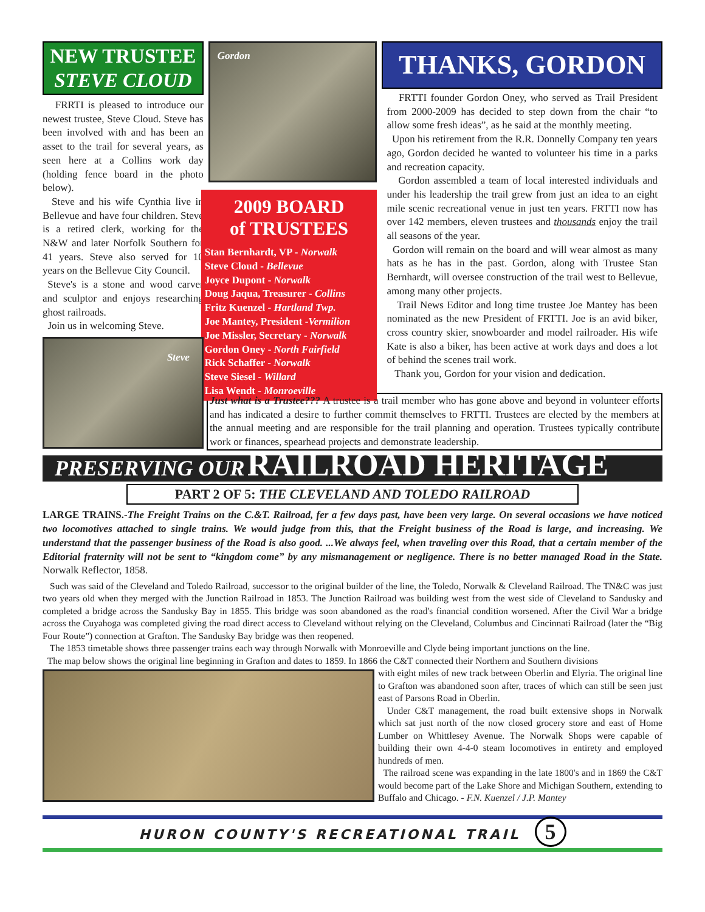NEW TRUSTEE
STEVE CLOUD
FRRTI is pleased to introduce our newest trustee, Steve Cloud. Steve has been involved with and has been an asset to the trail for several years, as seen here at a Collins work day (holding fence board in the photo below).
Steve and his wife Cynthia live in Bellevue and have four children. Steve is a retired clerk, working for the N&W and later Norfolk Southern for 41 years. Steve also served for 10 years on the Bellevue City Council.
Steve's is a stone and wood carver and sculptor and enjoys researching ghost railroads.
Join us in welcoming Steve.
Steve
Gordon
2009 BOARD
of TRUSTEES
Stan Bernhardt, VP - Norwalk
Steve Cloud - Bellevue
Joyce Dupont - Norwalk
Doug Jaqua, Treasurer - Collins
Fritz Kuenzel - Hartland Twp.
Joe Mantey, President -Vermilion
Joe Missler, Secretary - Norwalk
Gordon Oney - North Fairfield
Rick Schaffer - Norwalk
Steve Siesel - Willard
Lisa Wendt - Monroeville
THANKS, GORDON
FRTTI founder Gordon Oney, who served as Trail President from 2000-2009 has decided to step down from the chair “to allow some fresh ideas”, as he said at the monthly meeting.
Upon his retirement from the R.R. Donnelly Company ten years ago, Gordon decided he wanted to volunteer his time in a parks and recreation capacity.
Gordon assembled a team of local interested individuals and under his leadership the trail grew from just an idea to an eight mile scenic recreational venue in just ten years. FRTTI now has over 142 members, eleven trustees and thousands enjoy the trail all seasons of the year.
Gordon will remain on the board and will wear almost as many hats as he has in the past. Gordon, along with Trustee Stan Bernhardt, will oversee construction of the trail west to Bellevue, among many other projects.
Trail News Editor and long time trustee Joe Mantey has been nominated as the new President of FRTTI. Joe is an avid biker, cross country skier, snowboarder and model railroader. His wife Kate is also a biker, has been active at work days and does a lot of behind the scenes trail work.
Thank you, Gordon for your vision and dedication.
Just what is a Trustee??? A trustee is a trail member who has gone above and beyond in volunteer efforts and has indicated a desire to further commit themselves to FRTTI. Trustees are elected by the members at the annual meeting and are responsible for the trail planning and operation. Trustees typically contribute work or finances, spearhead projects and demonstrate leadership.
PRESERVING OUR RAILROAD HERITAGE
PART 2 OF 5: THE CLEVELAND AND TOLEDO RAILROAD
LARGE TRAINS.-The Freight Trains on the C.&T. Railroad, fer a few days past, have been very large. On several occasions we have noticed two locomotives attached to single trains. We would judge from this, that the Freight business of the Road is large, and increasing. We understand that the passenger business of the Road is also good. ...We always feel, when traveling over this Road, that a certain member of the Editorial fraternity will not be sent to “kingdom come” by any mismanagement or negligence. There is no better managed Road in the State. Norwalk Reflector, 1858.
Such was said of the Cleveland and Toledo Railroad, successor to the original builder of the line, the Toledo, Norwalk & Cleveland Railroad. The TN&C was just two years old when they merged with the Junction Railroad in 1853. The Junction Railroad was building west from the west side of Cleveland to Sandusky and completed a bridge across the Sandusky Bay in 1855. This bridge was soon abandoned as the road's financial condition worsened. After the Civil War a bridge across the Cuyahoga was completed giving the road direct access to Cleveland without relying on the Cleveland, Columbus and Cincinnati Railroad (later the “Big Four Route”) connection at Grafton. The Sandusky Bay bridge was then reopened.
The 1853 timetable shows three passenger trains each way through Norwalk with Monroeville and Clyde being important junctions on the line.
The map below shows the original line beginning in Grafton and dates to 1859. In 1866 the C&T connected their Northern and Southern divisions
with eight miles of new track between Oberlin and Elyria. The original line to Grafton was abandoned soon after, traces of which can still be seen just east of Parsons Road in Oberlin.
Under C&T management, the road built extensive shops in Norwalk which sat just north of the now closed grocery store and east of Home Lumber on Whittlesey Avenue. The Norwalk Shops were capable of building their own 4-4-0 steam locomotives in entirety and employed hundreds of men.
The railroad scene was expanding in the late 1800's and in 1869 the C&T would become part of the Lake Shore and Michigan Southern, extending to Buffalo and Chicago. - F.N. Kuenzel / J.P. Mantey
HURON COUNTY'S RECREATIONAL TRAIL 5